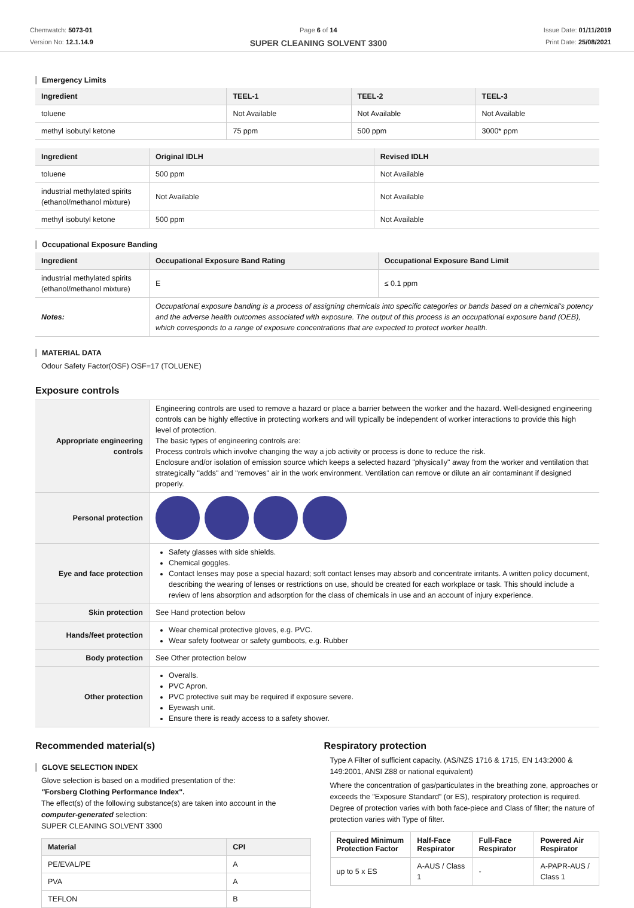Chemwatch: 5073-01
Version No: 12.1.14.9
Page 6 of 14
SUPER CLEANING SOLVENT 3300
Issue Date: 01/11/2019
Print Date: 25/08/2021
Emergency Limits
| Ingredient | TEEL-1 | TEEL-2 | TEEL-3 |
| --- | --- | --- | --- |
| toluene | Not Available | Not Available | Not Available |
| methyl isobutyl ketone | 75 ppm | 500 ppm | 3000* ppm |
| Ingredient | Original IDLH | Revised IDLH |
| --- | --- | --- |
| toluene | 500 ppm | Not Available |
| industrial methylated spirits (ethanol/methanol mixture) | Not Available | Not Available |
| methyl isobutyl ketone | 500 ppm | Not Available |
Occupational Exposure Banding
| Ingredient | Occupational Exposure Band Rating | Occupational Exposure Band Limit |
| --- | --- | --- |
| industrial methylated spirits (ethanol/methanol mixture) | E | ≤ 0.1 ppm |
| Notes: | Occupational exposure banding is a process of assigning chemicals into specific categories or bands based on a chemical's potency and the adverse health outcomes associated with exposure. The output of this process is an occupational exposure band (OEB), which corresponds to a range of exposure concentrations that are expected to protect worker health. | |
MATERIAL DATA
Odour Safety Factor(OSF) OSF=17 (TOLUENE)
Exposure controls
| Appropriate engineering controls | Engineering controls are used to remove a hazard or place a barrier between the worker and the hazard. Well-designed engineering controls can be highly effective in protecting workers and will typically be independent of worker interactions to provide this high level of protection. The basic types of engineering controls are: Process controls which involve changing the way a job activity or process is done to reduce the risk. Enclosure and/or isolation of emission source which keeps a selected hazard "physically" away from the worker and ventilation that strategically "adds" and "removes" air in the work environment. Ventilation can remove or dilute an air contaminant if designed properly. |
| Personal protection | |
| Eye and face protection | Safety glasses with side shields. Chemical goggles. Contact lenses may pose a special hazard; soft contact lenses may absorb and concentrate irritants. A written policy document, describing the wearing of lenses or restrictions on use, should be created for each workplace or task. This should include a review of lens absorption and adsorption for the class of chemicals in use and an account of injury experience. |
| Skin protection | See Hand protection below |
| Hands/feet protection | Wear chemical protective gloves, e.g. PVC. Wear safety footwear or safety gumboots, e.g. Rubber |
| Body protection | See Other protection below |
| Other protection | Overalls. PVC Apron. PVC protective suit may be required if exposure severe. Eyewash unit. Ensure there is ready access to a safety shower. |
Recommended material(s)
GLOVE SELECTION INDEX
Glove selection is based on a modified presentation of the:
"Forsberg Clothing Performance Index".
The effect(s) of the following substance(s) are taken into account in the computer-generated selection:
SUPER CLEANING SOLVENT 3300
| Material | CPI |
| --- | --- |
| PE/EVAL/PE | A |
| PVA | A |
| TEFLON | B |
Respiratory protection
Type A Filter of sufficient capacity. (AS/NZS 1716 & 1715, EN 143:2000 & 149:2001, ANSI Z88 or national equivalent)
Where the concentration of gas/particulates in the breathing zone, approaches or exceeds the "Exposure Standard" (or ES), respiratory protection is required. Degree of protection varies with both face-piece and Class of filter; the nature of protection varies with Type of filter.
| Required Minimum Protection Factor | Half-Face Respirator | Full-Face Respirator | Powered Air Respirator |
| --- | --- | --- | --- |
| up to 5 x ES | A-AUS / Class 1 | - | A-PAPR-AUS / Class 1 |